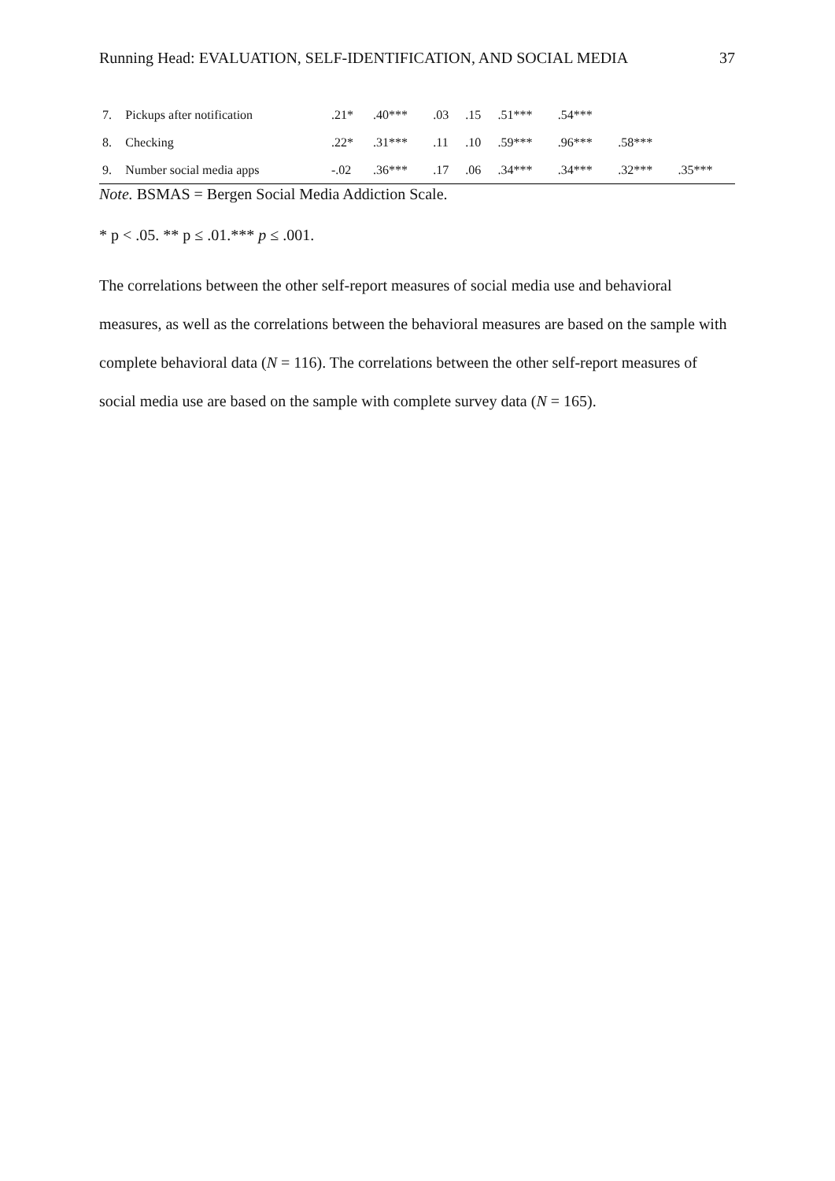Running Head: EVALUATION, SELF-IDENTIFICATION, AND SOCIAL MEDIA 37
| 7. | Pickups after notification | .21* | .40*** | .03 | .15 | .51*** | .54*** | | |
| 8. | Checking | .22* | .31*** | .11 | .10 | .59*** | .96*** | .58*** | |
| 9. | Number social media apps | -.02 | .36*** | .17 | .06 | .34*** | .34*** | .32*** | .35*** |
Note. BSMAS = Bergen Social Media Addiction Scale.
* p < .05. ** p ≤ .01.*** p ≤ .001.
The correlations between the other self-report measures of social media use and behavioral measures, as well as the correlations between the behavioral measures are based on the sample with complete behavioral data (N = 116). The correlations between the other self-report measures of social media use are based on the sample with complete survey data (N = 165).